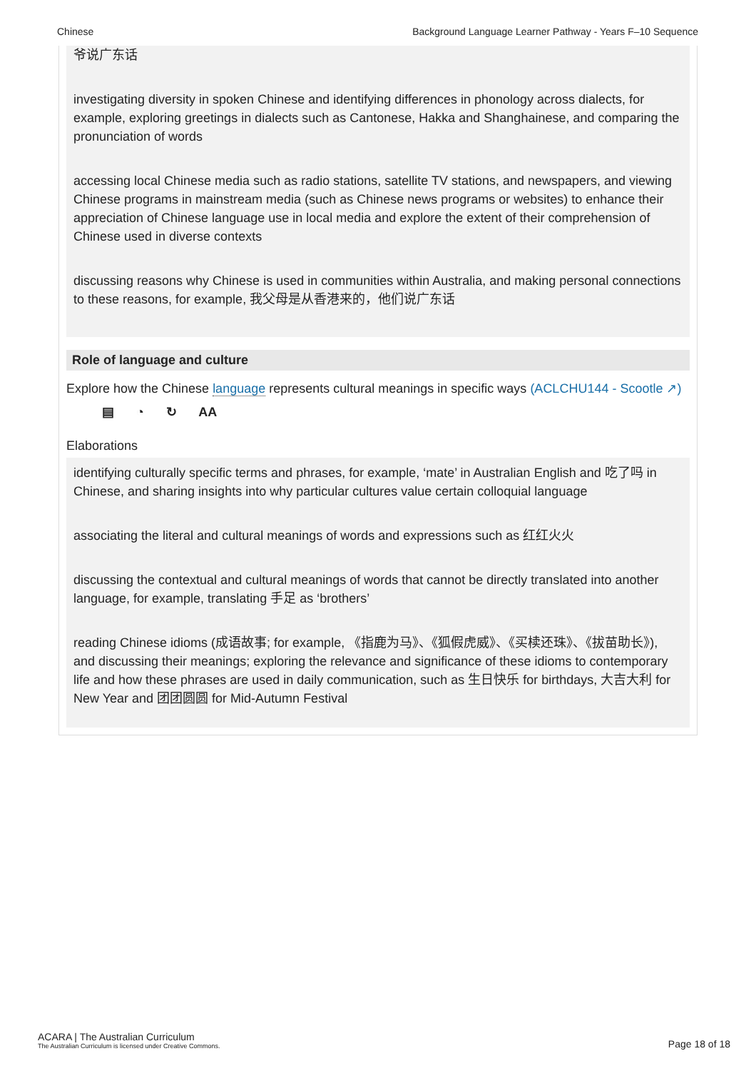Chinese Background Language Learner Pathway - Years F–10 Sequence
爷说广东话
investigating diversity in spoken Chinese and identifying differences in phonology across dialects, for example, exploring greetings in dialects such as Cantonese, Hakka and Shanghainese, and comparing the pronunciation of words
accessing local Chinese media such as radio stations, satellite TV stations, and newspapers, and viewing Chinese programs in mainstream media (such as Chinese news programs or websites) to enhance their appreciation of Chinese language use in local media and explore the extent of their comprehension of Chinese used in diverse contexts
discussing reasons why Chinese is used in communities within Australia, and making personal connections to these reasons, for example, 我父母是从香港来的，他们说广东话
Role of language and culture
Explore how the Chinese language represents cultural meanings in specific ways (ACLCHU144 - Scootle ↗)
▤ ◔ ↻ AA
Elaborations
identifying culturally specific terms and phrases, for example, ‘mate’ in Australian English and 吃了吗 in Chinese, and sharing insights into why particular cultures value certain colloquial language
associating the literal and cultural meanings of words and expressions such as 红红火火
discussing the contextual and cultural meanings of words that cannot be directly translated into another language, for example, translating 手足 as ‘brothers’
reading Chinese idioms (成语故事; for example, 《指鹿为马》、《狐假虎威》、《买椟还珠》、《拔苗助长》), and discussing their meanings; exploring the relevance and significance of these idioms to contemporary life and how these phrases are used in daily communication, such as 生日快乐 for birthdays, 大吉大利 for New Year and 团团圆圆 for Mid-Autumn Festival
ACARA | The Australian Curriculum
The Australian Curriculum is licensed under Creative Commons.
Page 18 of 18